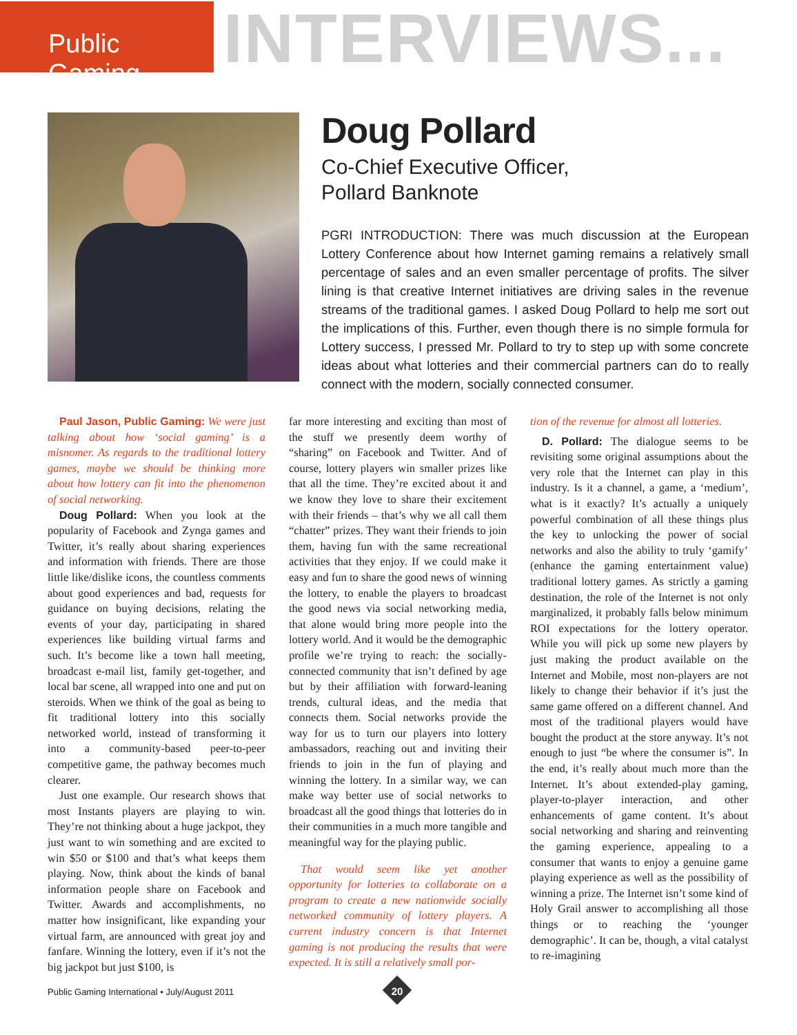Public Gaming
INTERVIEWS...
Doug Pollard
Co-Chief Executive Officer,
Pollard Banknote
PGRI INTRODUCTION: There was much discussion at the European Lottery Conference about how Internet gaming remains a relatively small percentage of sales and an even smaller percentage of profits. The silver lining is that creative Internet initiatives are driving sales in the revenue streams of the traditional games. I asked Doug Pollard to help me sort out the implications of this. Further, even though there is no simple formula for Lottery success, I pressed Mr. Pollard to try to step up with some concrete ideas about what lotteries and their commercial partners can do to really connect with the modern, socially connected consumer.
Paul Jason, Public Gaming: We were just talking about how ‘social gaming’ is a misnomer. As regards to the traditional lottery games, maybe we should be thinking more about how lottery can fit into the phenomenon of social networking.
Doug Pollard: When you look at the popularity of Facebook and Zynga games and Twitter, it’s really about sharing experiences and information with friends. There are those little like/dislike icons, the countless comments about good experiences and bad, requests for guidance on buying decisions, relating the events of your day, participating in shared experiences like building virtual farms and such. It’s become like a town hall meeting, broadcast e-mail list, family get-together, and local bar scene, all wrapped into one and put on steroids. When we think of the goal as being to fit traditional lottery into this socially networked world, instead of transforming it into a community-based peer-to-peer competitive game, the pathway becomes much clearer.
Just one example. Our research shows that most Instants players are playing to win. They’re not thinking about a huge jackpot, they just want to win something and are excited to win $50 or $100 and that’s what keeps them playing. Now, think about the kinds of banal information people share on Facebook and Twitter. Awards and accomplishments, no matter how insignificant, like expanding your virtual farm, are announced with great joy and fanfare. Winning the lottery, even if it’s not the big jackpot but just $100, is
far more interesting and exciting than most of the stuff we presently deem worthy of “sharing” on Facebook and Twitter. And of course, lottery players win smaller prizes like that all the time. They’re excited about it and we know they love to share their excitement with their friends – that’s why we all call them “chatter” prizes. They want their friends to join them, having fun with the same recreational activities that they enjoy. If we could make it easy and fun to share the good news of winning the lottery, to enable the players to broadcast the good news via social networking media, that alone would bring more people into the lottery world. And it would be the demographic profile we’re trying to reach: the socially-connected community that isn’t defined by age but by their affiliation with forward-leaning trends, cultural ideas, and the media that connects them. Social networks provide the way for us to turn our players into lottery ambassadors, reaching out and inviting their friends to join in the fun of playing and winning the lottery. In a similar way, we can make way better use of social networks to broadcast all the good things that lotteries do in their communities in a much more tangible and meaningful way for the playing public.
That would seem like yet another opportunity for lotteries to collaborate on a program to create a new nationwide socially networked community of lottery players. A current industry concern is that Internet gaming is not producing the results that were expected. It is still a relatively small por-
tion of the revenue for almost all lotteries.
D. Pollard: The dialogue seems to be revisiting some original assumptions about the very role that the Internet can play in this industry. Is it a channel, a game, a ‘medium’, what is it exactly? It’s actually a uniquely powerful combination of all these things plus the key to unlocking the power of social networks and also the ability to truly ‘gamify’ (enhance the gaming entertainment value) traditional lottery games. As strictly a gaming destination, the role of the Internet is not only marginalized, it probably falls below minimum ROI expectations for the lottery operator. While you will pick up some new players by just making the product available on the Internet and Mobile, most non-players are not likely to change their behavior if it’s just the same game offered on a different channel. And most of the traditional players would have bought the product at the store anyway. It’s not enough to just “be where the consumer is”. In the end, it’s really about much more than the Internet. It’s about extended-play gaming, player-to-player interaction, and other enhancements of game content. It’s about social networking and sharing and reinventing the gaming experience, appealing to a consumer that wants to enjoy a genuine game playing experience as well as the possibility of winning a prize. The Internet isn’t some kind of Holy Grail answer to accomplishing all those things or to reaching the ‘younger demographic’. It can be, though, a vital catalyst to re-imagining
Public Gaming International • July/August 2011
20